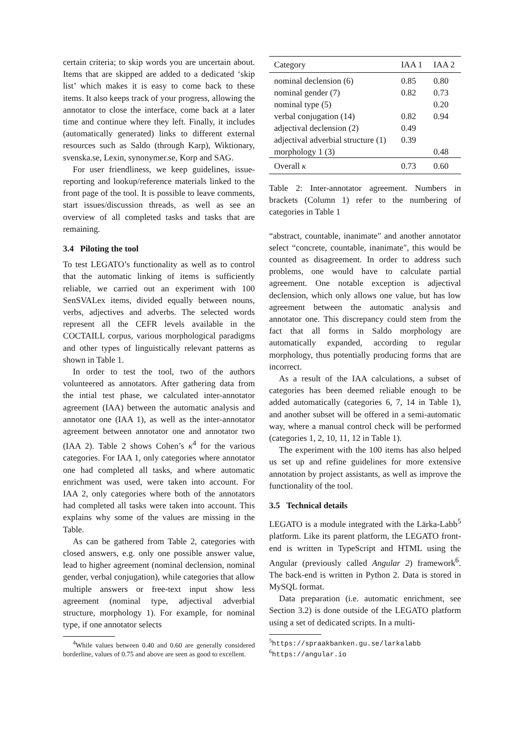certain criteria; to skip words you are uncertain about. Items that are skipped are added to a dedicated ‘skip list’ which makes it is easy to come back to these items. It also keeps track of your progress, allowing the annotator to close the interface, come back at a later time and continue where they left. Finally, it includes (automatically generated) links to different external resources such as Saldo (through Karp), Wiktionary, svenska.se, Lexin, synonymer.se, Korp and SAG.
For user friendliness, we keep guidelines, issue-reporting and lookup/reference materials linked to the front page of the tool. It is possible to leave comments, start issues/discussion threads, as well as see an overview of all completed tasks and tasks that are remaining.
3.4 Piloting the tool
To test LEGATO’s functionality as well as to control that the automatic linking of items is sufficiently reliable, we carried out an experiment with 100 SenSVALex items, divided equally between nouns, verbs, adjectives and adverbs. The selected words represent all the CEFR levels available in the COCTAILL corpus, various morphological paradigms and other types of linguistically relevant patterns as shown in Table 1.
In order to test the tool, two of the authors volunteered as annotators. After gathering data from the intial test phase, we calculated inter-annotator agreement (IAA) between the automatic analysis and annotator one (IAA 1), as well as the inter-annotator agreement between annotator one and annotator two (IAA 2). Table 2 shows Cohen’s κ<sup>4</sup> for the various categories. For IAA 1, only categories where annotator one had completed all tasks, and where automatic enrichment was used, were taken into account. For IAA 2, only categories where both of the annotators had completed all tasks were taken into account. This explains why some of the values are missing in the Table.
As can be gathered from Table 2, categories with closed answers, e.g. only one possible answer value, lead to higher agreement (nominal declension, nominal gender, verbal conjugation), while categories that allow multiple answers or free-text input show less agreement (nominal type, adjectival adverbial structure, morphology 1). For example, for nominal type, if one annotator selects
<sup>4</sup> While values between 0.40 and 0.60 are generally considered borderline, values of 0.75 and above are seen as good to excellent.
| Category | IAA 1 | IAA 2 |
| --- | --- | --- |
| nominal declension (6) | 0.85 | 0.80 |
| nominal gender (7) | 0.82 | 0.73 |
| nominal type (5) | | 0.20 |
| verbal conjugation (14) | 0.82 | 0.94 |
| adjectival declension (2) | 0.49 | |
| adjectival adverbial structure (1) | 0.39 | |
| morphology 1 (3) | | 0.48 |
| Overall κ | 0.73 | 0.60 |
Table 2: Inter-annotator agreement. Numbers in brackets (Column 1) refer to the numbering of categories in Table 1
“abstract, countable, inanimate" and another annotator select “concrete, countable, inanimate", this would be counted as disagreement. In order to address such problems, one would have to calculate partial agreement. One notable exception is adjectival declension, which only allows one value, but has low agreement between the automatic analysis and annotator one. This discrepancy could stem from the fact that all forms in Saldo morphology are automatically expanded, according to regular morphology, thus potentially producing forms that are incorrect.
As a result of the IAA calculations, a subset of categories has been deemed reliable enough to be added automatically (categories 6, 7, 14 in Table 1), and another subset will be offered in a semi-automatic way, where a manual control check will be performed (categories 1, 2, 10, 11, 12 in Table 1).
The experiment with the 100 items has also helped us set up and refine guidelines for more extensive annotation by project assistants, as well as improve the functionality of the tool.
3.5 Technical details
LEGATO is a module integrated with the Lärka-Labb<sup>5</sup> platform. Like its parent platform, the LEGATO front-end is written in TypeScript and HTML using the Angular (previously called Angular 2) framework<sup>6</sup>. The back-end is written in Python 2. Data is stored in MySQL format.
Data preparation (i.e. automatic enrichment, see Section 3.2) is done outside of the LEGATO platform using a set of dedicated scripts. In a multi-
<sup>5</sup> https://spraakbanken.gu.se/larkalabb
<sup>6</sup> https://angular.io